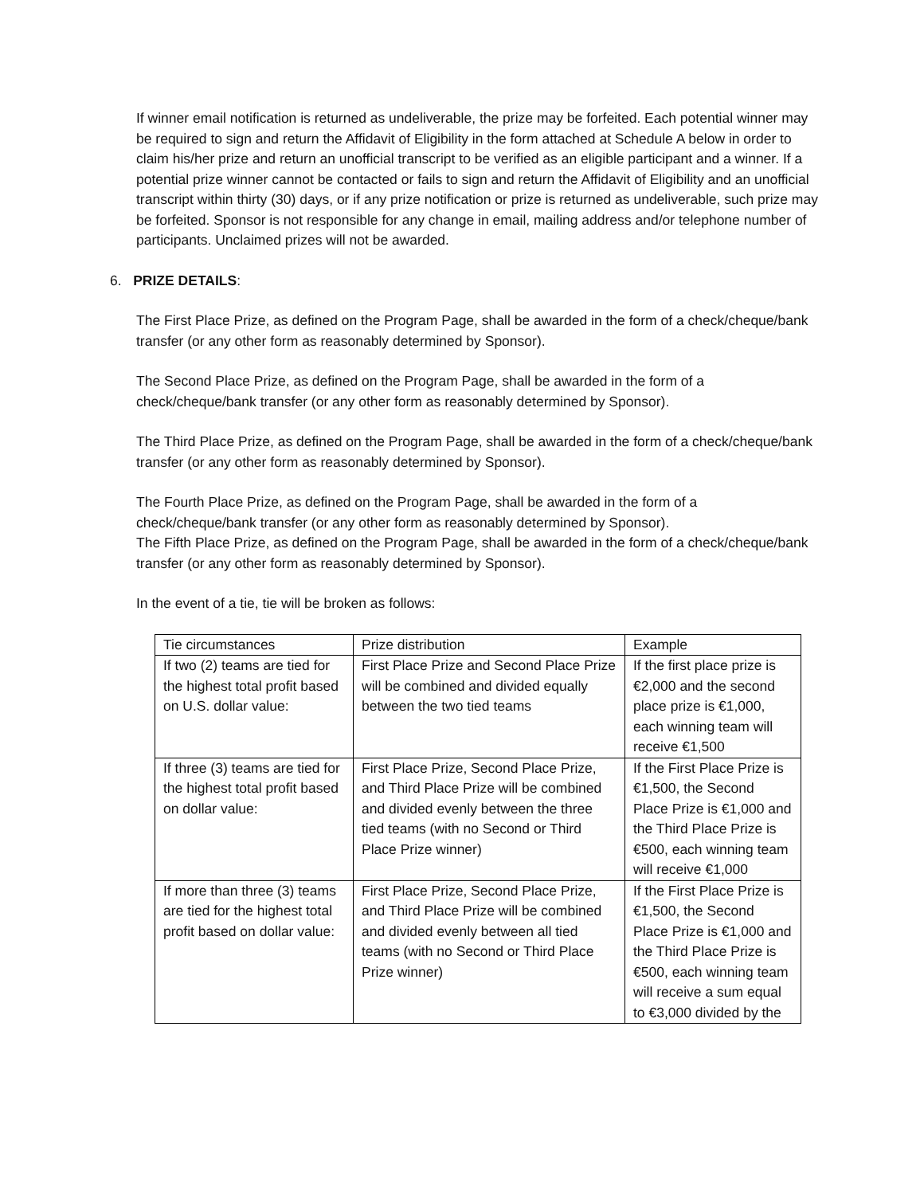If winner email notification is returned as undeliverable, the prize may be forfeited. Each potential winner may be required to sign and return the Affidavit of Eligibility in the form attached at Schedule A below in order to claim his/her prize and return an unofficial transcript to be verified as an eligible participant and a winner. If a potential prize winner cannot be contacted or fails to sign and return the Affidavit of Eligibility and an unofficial transcript within thirty (30) days, or if any prize notification or prize is returned as undeliverable, such prize may be forfeited. Sponsor is not responsible for any change in email, mailing address and/or telephone number of participants. Unclaimed prizes will not be awarded.
6. PRIZE DETAILS:
The First Place Prize, as defined on the Program Page, shall be awarded in the form of a check/cheque/bank transfer (or any other form as reasonably determined by Sponsor).
The Second Place Prize, as defined on the Program Page, shall be awarded in the form of a check/cheque/bank transfer (or any other form as reasonably determined by Sponsor).
The Third Place Prize, as defined on the Program Page, shall be awarded in the form of a check/cheque/bank transfer (or any other form as reasonably determined by Sponsor).
The Fourth Place Prize, as defined on the Program Page, shall be awarded in the form of a check/cheque/bank transfer (or any other form as reasonably determined by Sponsor).
The Fifth Place Prize, as defined on the Program Page, shall be awarded in the form of a check/cheque/bank transfer (or any other form as reasonably determined by Sponsor).
In the event of a tie, tie will be broken as follows:
| Tie circumstances | Prize distribution | Example |
| If two (2) teams are tied for the highest total profit based on U.S. dollar value: | First Place Prize and Second Place Prize will be combined and divided equally between the two tied teams | If the first place prize is €2,000 and the second place prize is €1,000, each winning team will receive €1,500 |
| If three (3) teams are tied for the highest total profit based on dollar value: | First Place Prize, Second Place Prize, and Third Place Prize will be combined and divided evenly between the three tied teams (with no Second or Third Place Prize winner) | If the First Place Prize is €1,500, the Second Place Prize is €1,000 and the Third Place Prize is €500, each winning team will receive €1,000 |
| If more than three (3) teams are tied for the highest total profit based on dollar value: | First Place Prize, Second Place Prize, and Third Place Prize will be combined and divided evenly between all tied teams (with no Second or Third Place Prize winner) | If the First Place Prize is €1,500, the Second Place Prize is €1,000 and the Third Place Prize is €500, each winning team will receive a sum equal to €3,000 divided by the |